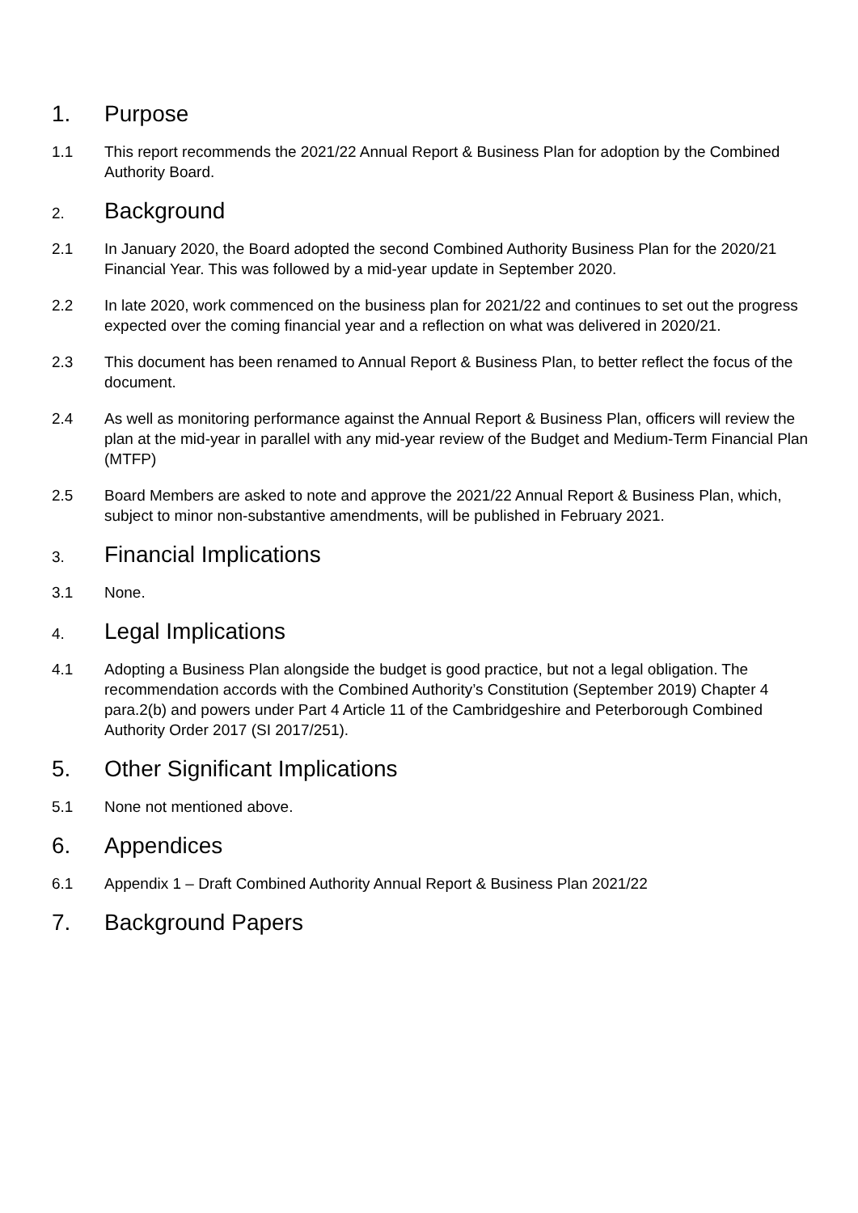1. Purpose
1.1 This report recommends the 2021/22 Annual Report & Business Plan for adoption by the Combined Authority Board.
2. Background
2.1 In January 2020, the Board adopted the second Combined Authority Business Plan for the 2020/21 Financial Year. This was followed by a mid-year update in September 2020.
2.2 In late 2020, work commenced on the business plan for 2021/22 and continues to set out the progress expected over the coming financial year and a reflection on what was delivered in 2020/21.
2.3 This document has been renamed to Annual Report & Business Plan, to better reflect the focus of the document.
2.4 As well as monitoring performance against the Annual Report & Business Plan, officers will review the plan at the mid-year in parallel with any mid-year review of the Budget and Medium-Term Financial Plan (MTFP)
2.5 Board Members are asked to note and approve the 2021/22 Annual Report & Business Plan, which, subject to minor non-substantive amendments, will be published in February 2021.
3. Financial Implications
3.1 None.
4. Legal Implications
4.1 Adopting a Business Plan alongside the budget is good practice, but not a legal obligation. The recommendation accords with the Combined Authority’s Constitution (September 2019) Chapter 4 para.2(b) and powers under Part 4 Article 11 of the Cambridgeshire and Peterborough Combined Authority Order 2017 (SI 2017/251).
5. Other Significant Implications
5.1 None not mentioned above.
6. Appendices
6.1 Appendix 1 – Draft Combined Authority Annual Report & Business Plan 2021/22
7. Background Papers